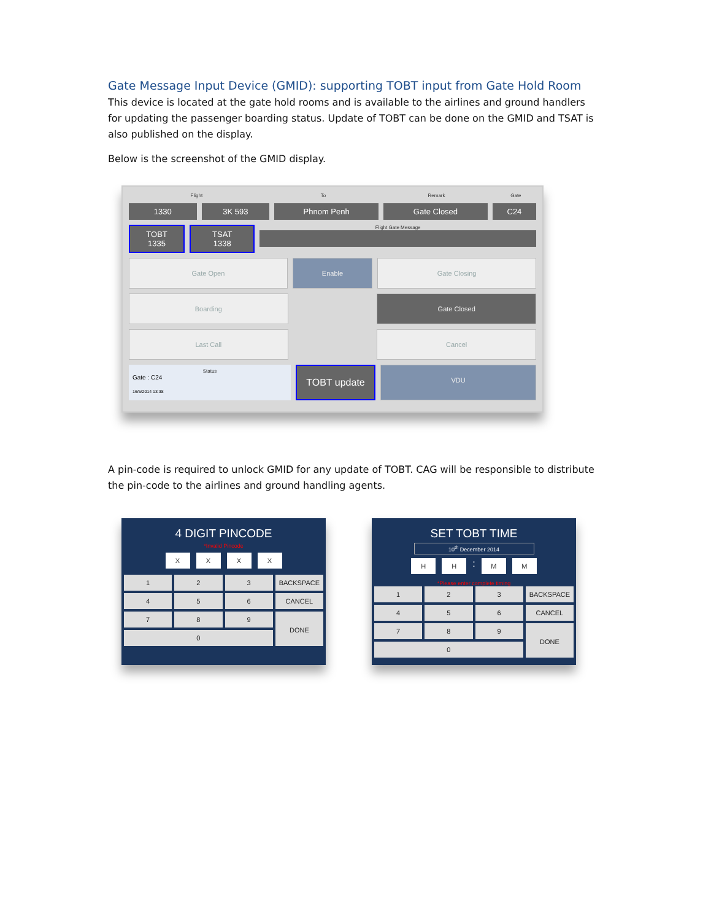Gate Message Input Device (GMID): supporting TOBT input from Gate Hold Room
This device is located at the gate hold rooms and is available to the airlines and ground handlers for updating the passenger boarding status. Update of TOBT can be done on the GMID and TSAT is also published on the display.
Below is the screenshot of the GMID display.
Flight To Remark Gate
1330 3K 593 Phnom Penh Gate Closed C24
TOBT
1335
TSAT
1338
Flight Gate Message
Gate Open Enable Gate Closing
Boarding Gate Closed
Last Call Cancel
Status
Gate : C24
16/5/2014 13:38
TOBT update
VDU
A pin-code is required to unlock GMID for any update of TOBT. CAG will be responsible to distribute the pin-code to the airlines and ground handling agents.
4 DIGIT PINCODE
*Invalid Pincode
X X X X
1 2 3 BACKSPACE 4 5 6 CANCEL 7 8 9 DONE 0
SET TOBT TIME
10<sup>th</sup> December 2014
H H : M M
*Please enter complete timing
1 2 3 BACKSPACE 4 5 6 CANCEL 7 8 9 DONE 0